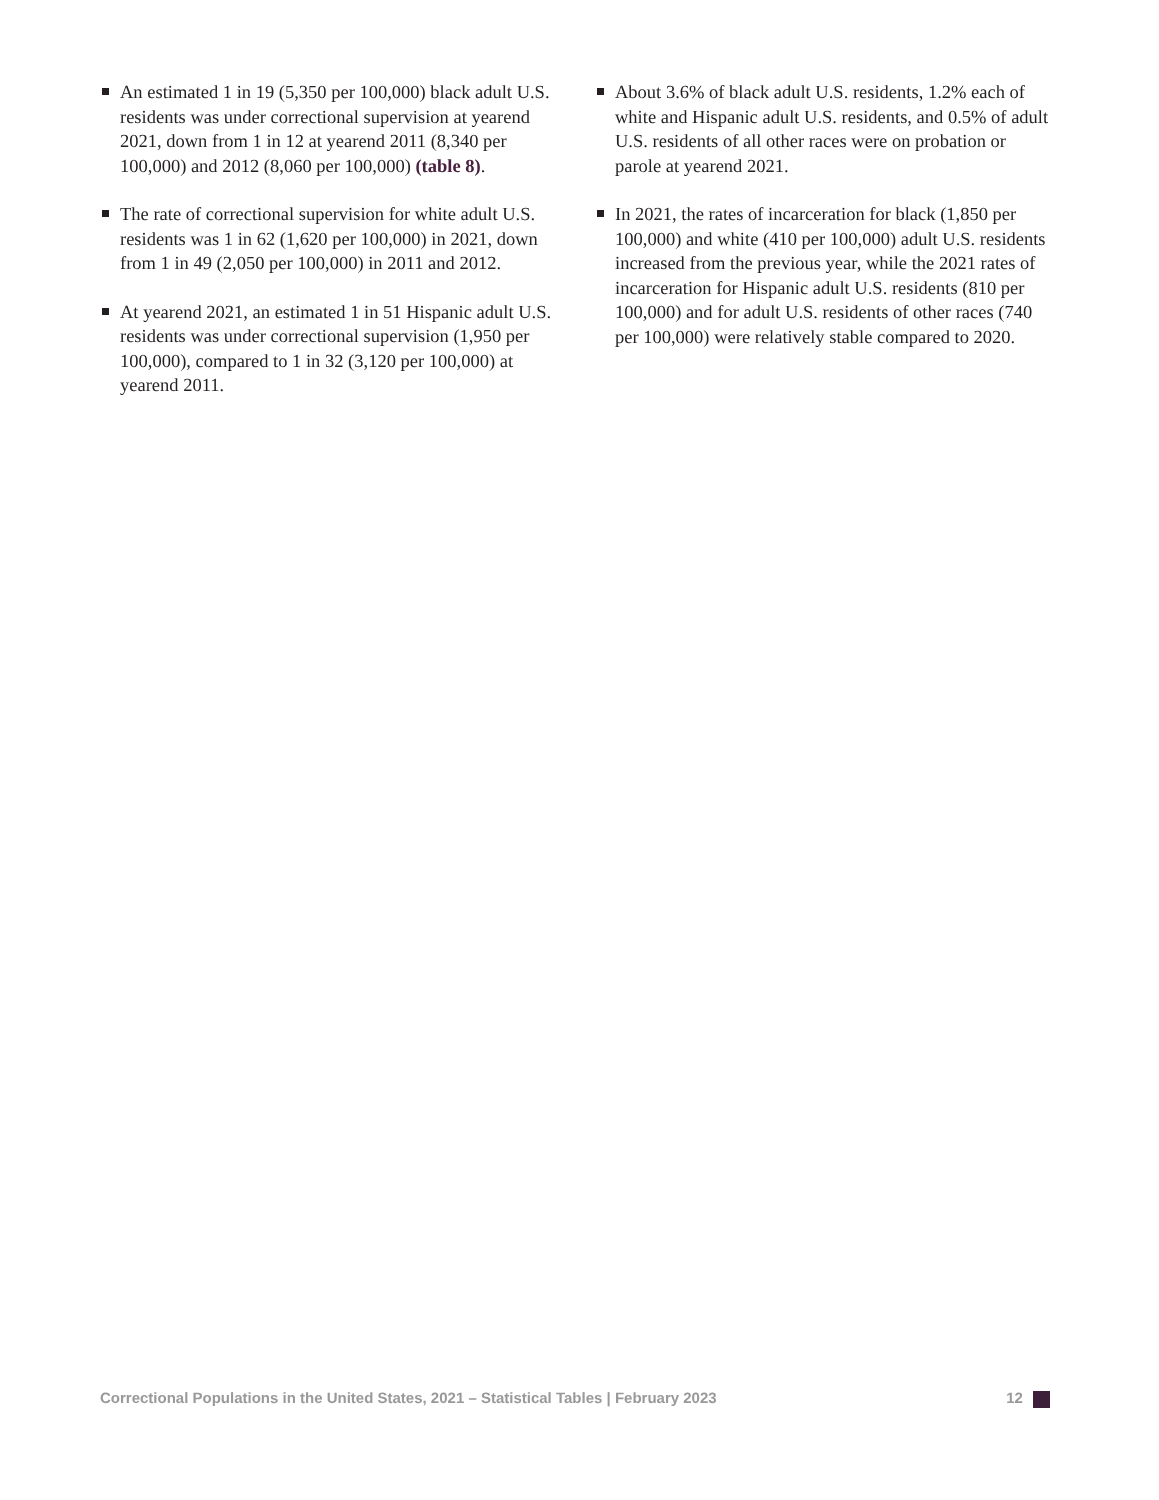An estimated 1 in 19 (5,350 per 100,000) black adult U.S. residents was under correctional supervision at yearend 2021, down from 1 in 12 at yearend 2011 (8,340 per 100,000) and 2012 (8,060 per 100,000) (table 8).
The rate of correctional supervision for white adult U.S. residents was 1 in 62 (1,620 per 100,000) in 2021, down from 1 in 49 (2,050 per 100,000) in 2011 and 2012.
At yearend 2021, an estimated 1 in 51 Hispanic adult U.S. residents was under correctional supervision (1,950 per 100,000), compared to 1 in 32 (3,120 per 100,000) at yearend 2011.
About 3.6% of black adult U.S. residents, 1.2% each of white and Hispanic adult U.S. residents, and 0.5% of adult U.S. residents of all other races were on probation or parole at yearend 2021.
In 2021, the rates of incarceration for black (1,850 per 100,000) and white (410 per 100,000) adult U.S. residents increased from the previous year, while the 2021 rates of incarceration for Hispanic adult U.S. residents (810 per 100,000) and for adult U.S. residents of other races (740 per 100,000) were relatively stable compared to 2020.
Correctional Populations in the United States, 2021 – Statistical Tables | February 2023 12